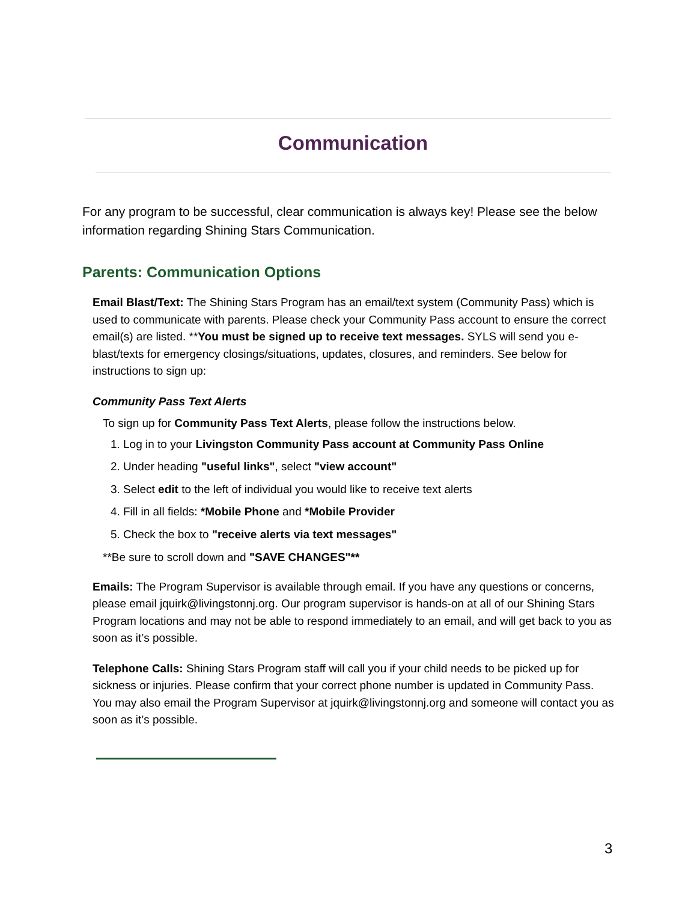Communication
For any program to be successful, clear communication is always key! Please see the below information regarding Shining Stars Communication.
Parents: Communication Options
Email Blast/Text: The Shining Stars Program has an email/text system (Community Pass) which is used to communicate with parents. Please check your Community Pass account to ensure the correct email(s) are listed. **You must be signed up to receive text messages. SYLS will send you e-blast/texts for emergency closings/situations, updates, closures, and reminders. See below for instructions to sign up:
Community Pass Text Alerts
To sign up for Community Pass Text Alerts, please follow the instructions below.
1. Log in to your Livingston Community Pass account at Community Pass Online
2. Under heading "useful links", select "view account"
3. Select edit to the left of individual you would like to receive text alerts
4. Fill in all fields: *Mobile Phone and *Mobile Provider
5. Check the box to "receive alerts via text messages"
**Be sure to scroll down and "SAVE CHANGES"**
Emails: The Program Supervisor is available through email. If you have any questions or concerns, please email jquirk@livingstonnj.org. Our program supervisor is hands-on at all of our Shining Stars Program locations and may not be able to respond immediately to an email, and will get back to you as soon as it’s possible.
Telephone Calls: Shining Stars Program staff will call you if your child needs to be picked up for sickness or injuries. Please confirm that your correct phone number is updated in Community Pass. You may also email the Program Supervisor at jquirk@livingstonnj.org and someone will contact you as soon as it’s possible.
3